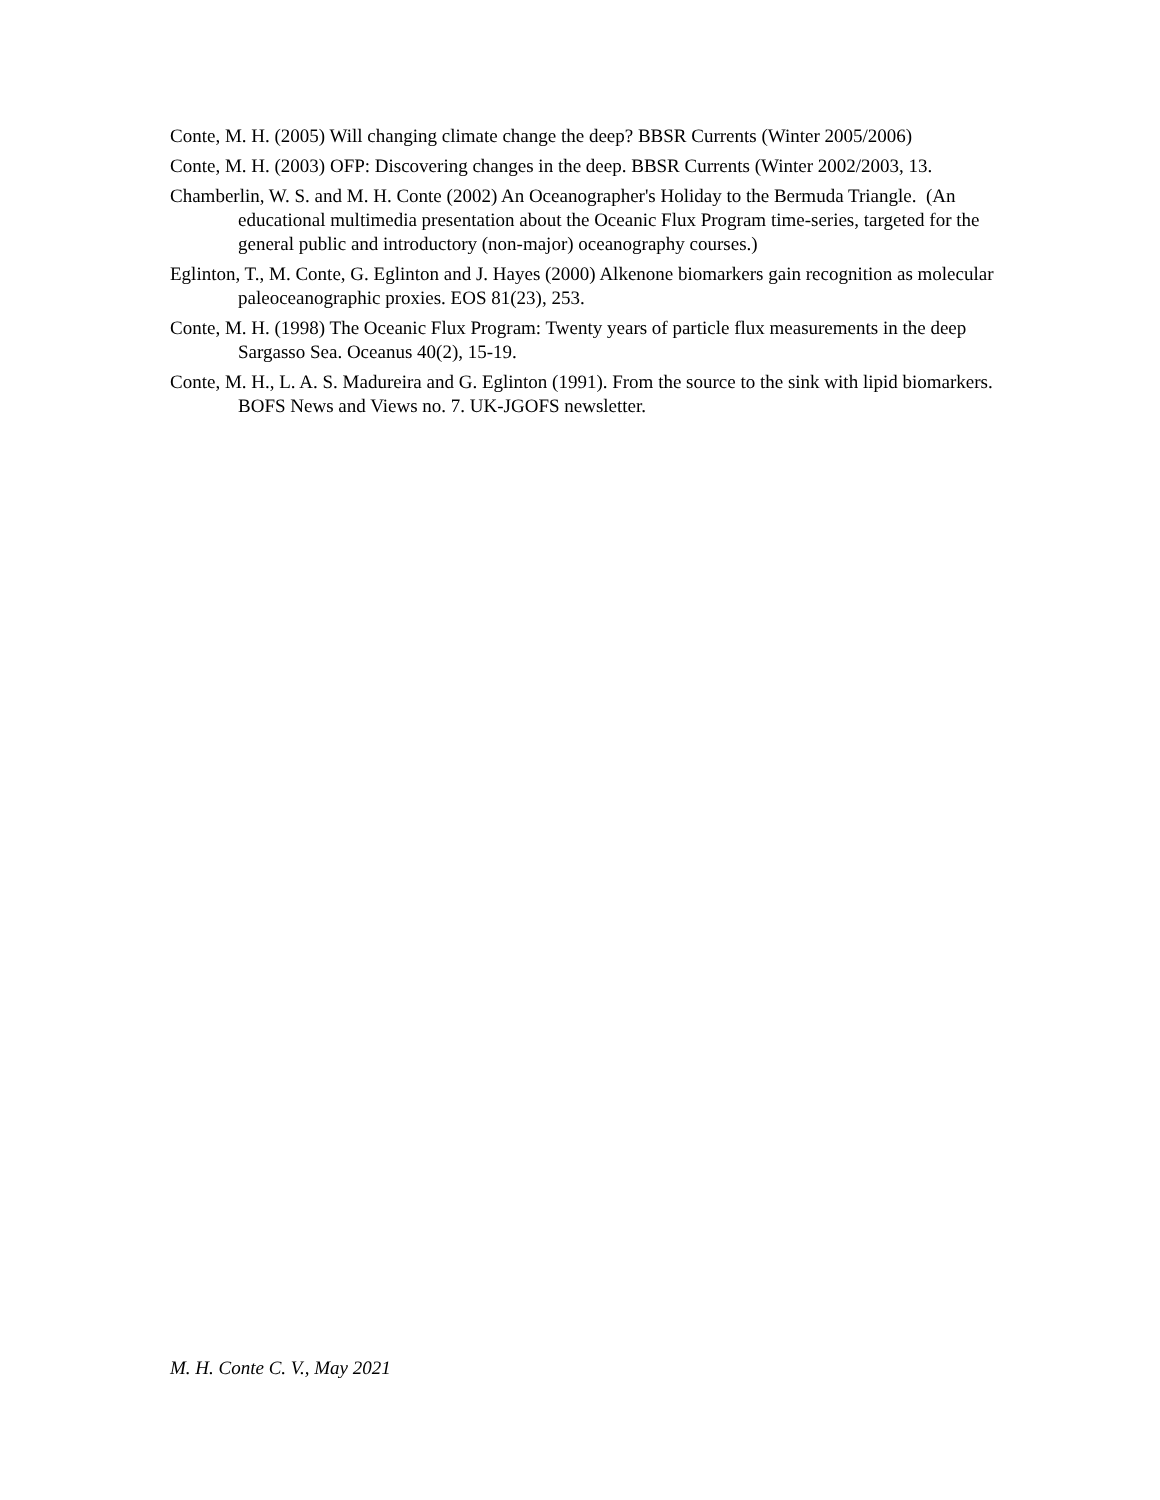Conte, M. H. (2005) Will changing climate change the deep? BBSR Currents (Winter 2005/2006)
Conte, M. H. (2003) OFP: Discovering changes in the deep. BBSR Currents (Winter 2002/2003, 13.
Chamberlin, W. S. and M. H. Conte (2002) An Oceanographer's Holiday to the Bermuda Triangle. (An educational multimedia presentation about the Oceanic Flux Program time-series, targeted for the general public and introductory (non-major) oceanography courses.)
Eglinton, T., M. Conte, G. Eglinton and J. Hayes (2000) Alkenone biomarkers gain recognition as molecular paleoceanographic proxies. EOS 81(23), 253.
Conte, M. H. (1998) The Oceanic Flux Program: Twenty years of particle flux measurements in the deep Sargasso Sea. Oceanus 40(2), 15-19.
Conte, M. H., L. A. S. Madureira and G. Eglinton (1991). From the source to the sink with lipid biomarkers. BOFS News and Views no. 7. UK-JGOFS newsletter.
M. H. Conte C. V., May 2021